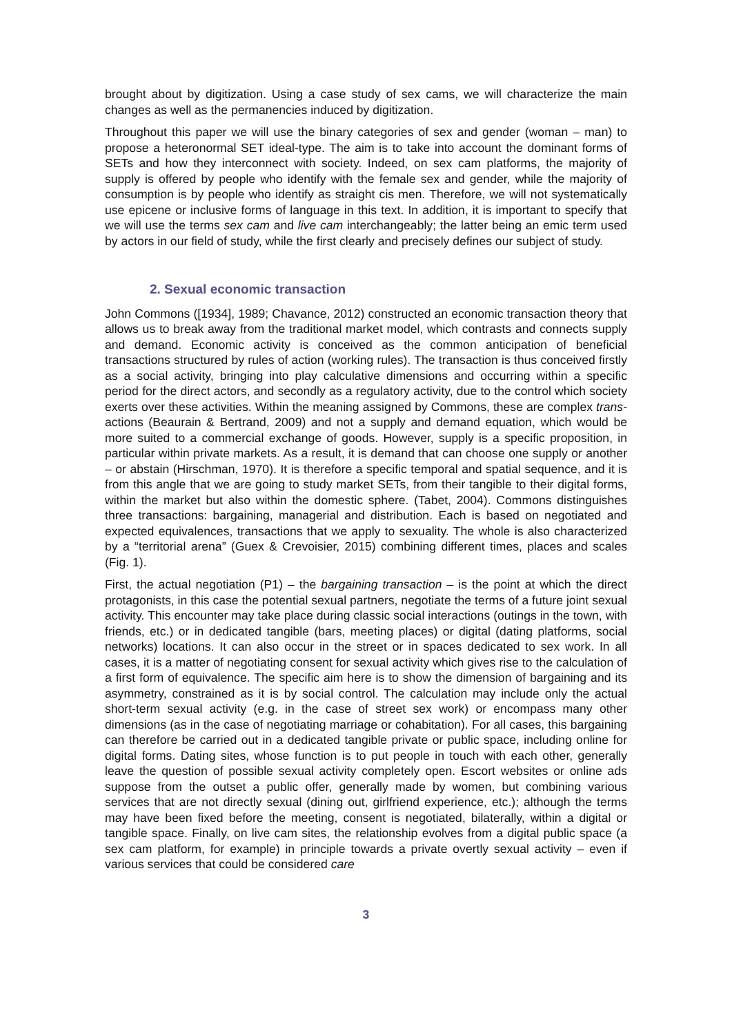brought about by digitization. Using a case study of sex cams, we will characterize the main changes as well as the permanencies induced by digitization.
Throughout this paper we will use the binary categories of sex and gender (woman – man) to propose a heteronormal SET ideal-type. The aim is to take into account the dominant forms of SETs and how they interconnect with society. Indeed, on sex cam platforms, the majority of supply is offered by people who identify with the female sex and gender, while the majority of consumption is by people who identify as straight cis men. Therefore, we will not systematically use epicene or inclusive forms of language in this text. In addition, it is important to specify that we will use the terms sex cam and live cam interchangeably; the latter being an emic term used by actors in our field of study, while the first clearly and precisely defines our subject of study.
2. Sexual economic transaction
John Commons ([1934], 1989; Chavance, 2012) constructed an economic transaction theory that allows us to break away from the traditional market model, which contrasts and connects supply and demand. Economic activity is conceived as the common anticipation of beneficial transactions structured by rules of action (working rules). The transaction is thus conceived firstly as a social activity, bringing into play calculative dimensions and occurring within a specific period for the direct actors, and secondly as a regulatory activity, due to the control which society exerts over these activities. Within the meaning assigned by Commons, these are complex trans-actions (Beaurain & Bertrand, 2009) and not a supply and demand equation, which would be more suited to a commercial exchange of goods. However, supply is a specific proposition, in particular within private markets. As a result, it is demand that can choose one supply or another – or abstain (Hirschman, 1970). It is therefore a specific temporal and spatial sequence, and it is from this angle that we are going to study market SETs, from their tangible to their digital forms, within the market but also within the domestic sphere. (Tabet, 2004). Commons distinguishes three transactions: bargaining, managerial and distribution. Each is based on negotiated and expected equivalences, transactions that we apply to sexuality. The whole is also characterized by a “territorial arena” (Guex & Crevoisier, 2015) combining different times, places and scales (Fig. 1).
First, the actual negotiation (P1) – the bargaining transaction – is the point at which the direct protagonists, in this case the potential sexual partners, negotiate the terms of a future joint sexual activity. This encounter may take place during classic social interactions (outings in the town, with friends, etc.) or in dedicated tangible (bars, meeting places) or digital (dating platforms, social networks) locations. It can also occur in the street or in spaces dedicated to sex work. In all cases, it is a matter of negotiating consent for sexual activity which gives rise to the calculation of a first form of equivalence. The specific aim here is to show the dimension of bargaining and its asymmetry, constrained as it is by social control. The calculation may include only the actual short-term sexual activity (e.g. in the case of street sex work) or encompass many other dimensions (as in the case of negotiating marriage or cohabitation). For all cases, this bargaining can therefore be carried out in a dedicated tangible private or public space, including online for digital forms. Dating sites, whose function is to put people in touch with each other, generally leave the question of possible sexual activity completely open. Escort websites or online ads suppose from the outset a public offer, generally made by women, but combining various services that are not directly sexual (dining out, girlfriend experience, etc.); although the terms may have been fixed before the meeting, consent is negotiated, bilaterally, within a digital or tangible space. Finally, on live cam sites, the relationship evolves from a digital public space (a sex cam platform, for example) in principle towards a private overtly sexual activity – even if various services that could be considered care
3